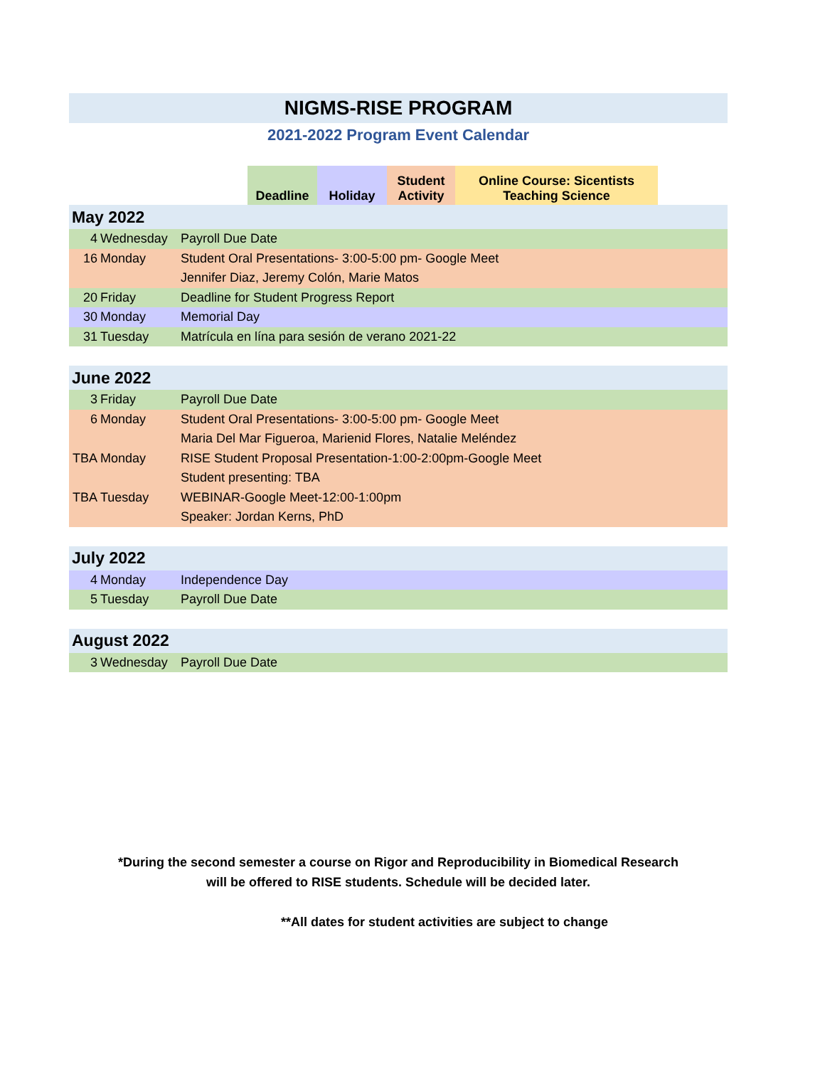NIGMS-RISE PROGRAM
2021-2022 Program Event Calendar
Deadline Holiday Student
Activity
Online Course: Sicentists
Teaching Science
| May 2022 | | |
| 4 | Wednesday | Payroll Due Date |
| 16 | Monday | Student Oral Presentations- 3:00-5:00 pm- Google Meet |
| | | Jennifer Diaz, Jeremy Colón, Marie Matos |
| 20 | Friday | Deadline for Student Progress Report |
| 30 | Monday | Memorial Day |
| 31 | Tuesday | Matrícula en lína para sesión de verano 2021-22 |
| June 2022 | | |
| 3 | Friday | Payroll Due Date |
| 6 | Monday | Student Oral Presentations- 3:00-5:00 pm- Google Meet |
| | | Maria Del Mar Figueroa, Marienid Flores, Natalie Meléndez |
| TBA | Monday | RISE Student Proposal Presentation-1:00-2:00pm-Google Meet |
| | | Student presenting: TBA |
| TBA | Tuesday | WEBINAR-Google Meet-12:00-1:00pm |
| | | Speaker: Jordan Kerns, PhD |
| July 2022 | | |
| 4 | Monday | Independence Day |
| 5 | Tuesday | Payroll Due Date |
| August 2022 | | |
| 3 | Wednesday | Payroll Due Date |
*During the second semester a course on Rigor and Reproducibility in Biomedical Research
will be offered to RISE students. Schedule will be decided later.
**All dates for student activities are subject to change